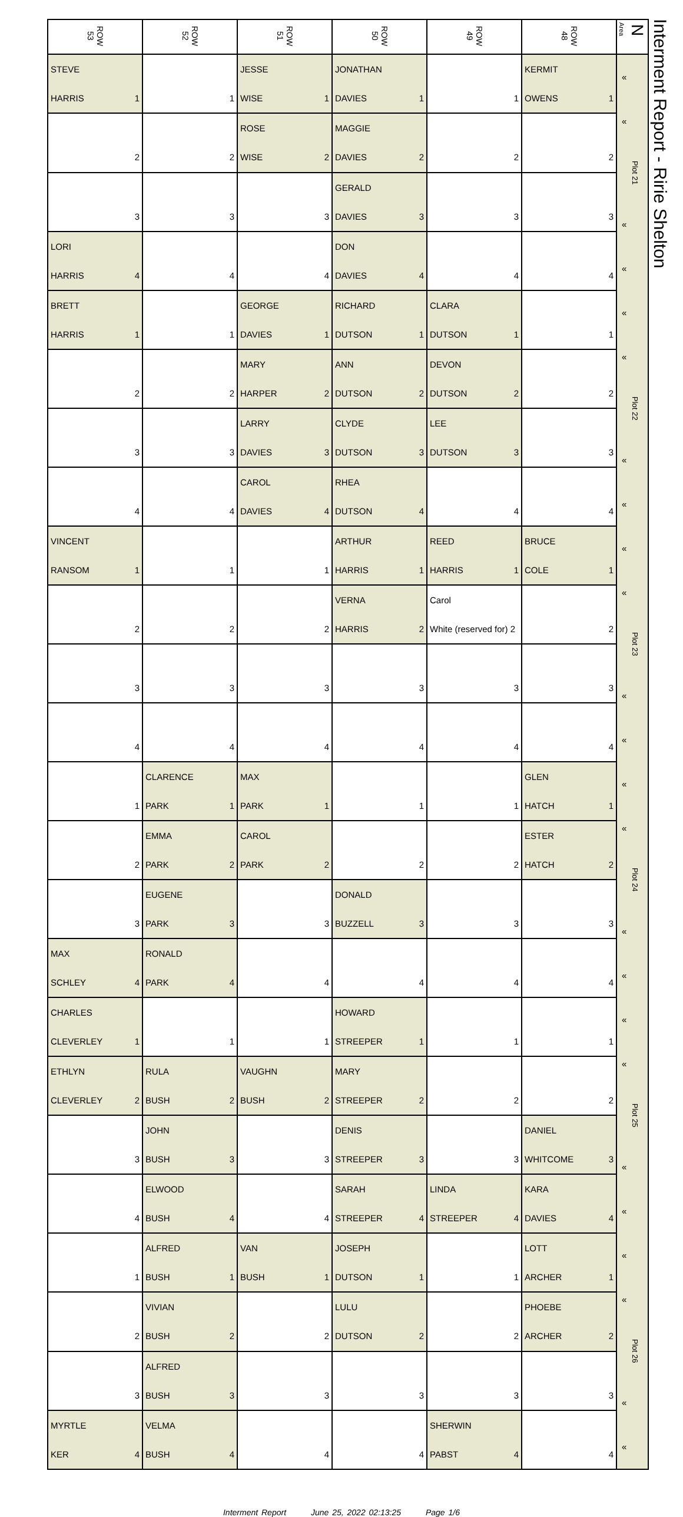| ROW 53 | ROW 52 | ROW 51 | ROW 50 | ROW 49 | ROW 48 | Area N |
| --- | --- | --- | --- | --- | --- | --- |
| STEVE | | JESSE | JONATHAN | | KERMIT | « « Plot 21 « « |
| HARRIS 1 | 1 | WISE 1 | DAVIES 1 | 1 | OWENS 1 | |
| | | ROSE | MAGGIE | | | |
| 2 | 2 | WISE 2 | DAVIES 2 | 2 | 2 | |
| | | | GERALD | | | |
| 3 | 3 | 3 | DAVIES 3 | 3 | 3 | |
| LORI | | | DON | | | |
| HARRIS 4 | 4 | 4 | DAVIES 4 | 4 | 4 | |
| BRETT | | GEORGE | RICHARD | CLARA | | « « Plot 22 « « |
| HARRIS 1 | 1 | DAVIES 1 | DUTSON 1 | DUTSON 1 | 1 | |
| | | MARY | ANN | DEVON | | |
| 2 | 2 | HARPER 2 | DUTSON 2 | DUTSON 2 | 2 | |
| | | LARRY | CLYDE | LEE | | |
| 3 | 3 | DAVIES 3 | DUTSON 3 | DUTSON 3 | 3 | |
| | | CAROL | RHEA | | | |
| 4 | 4 | DAVIES 4 | DUTSON 4 | 4 | 4 | |
| VINCENT | | | ARTHUR | REED | BRUCE | « « Plot 23 « « |
| RANSOM 1 | 1 | 1 | HARRIS 1 | HARRIS 1 | COLE 1 | |
| | | | VERNA | Carol | | |
| 2 | 2 | 2 | HARRIS 2 | White (reserved for) 2 | 2 | |
| 3 | 3 | 3 | 3 | 3 | 3 | |
| 4 | 4 | 4 | 4 | 4 | 4 | |
| | CLARENCE | MAX | | | GLEN | « « Plot 24 « « |
| 1 | PARK 1 | PARK 1 | 1 | 1 | HATCH 1 | |
| | EMMA | CAROL | | | ESTER | |
| 2 | PARK 2 | PARK 2 | 2 | 2 | HATCH 2 | |
| | EUGENE | | DONALD | | | |
| 3 | PARK 3 | 3 | BUZZELL 3 | 3 | 3 | |
| MAX | RONALD | | | | | |
| SCHLEY 4 | PARK 4 | 4 | 4 | 4 | 4 | |
| CHARLES | | | HOWARD | | | « « Plot 25 « « |
| CLEVERLEY 1 | 1 | 1 | STREEPER 1 | 1 | 1 | |
| ETHLYN | RULA | VAUGHN | MARY | | | |
| CLEVERLEY 2 | BUSH 2 | BUSH 2 | STREEPER 2 | 2 | 2 | |
| | JOHN | | DENIS | | DANIEL | |
| 3 | BUSH 3 | 3 | STREEPER 3 | 3 | WHITCOME 3 | |
| | ELWOOD | | SARAH | LINDA | KARA | |
| 4 | BUSH 4 | 4 | STREEPER 4 | STREEPER 4 | DAVIES 4 | |
| | ALFRED | VAN | JOSEPH | | LOTT | « « Plot 26 « « |
| 1 | BUSH 1 | BUSH 1 | DUTSON 1 | 1 | ARCHER 1 | |
| | VIVIAN | | LULU | | PHOEBE | |
| 2 | BUSH 2 | 2 | DUTSON 2 | 2 | ARCHER 2 | |
| | ALFRED | | | | | |
| 3 | BUSH 3 | 3 | 3 | 3 | 3 | |
| MYRTLE | VELMA | | | SHERWIN | | |
| KER 4 | BUSH 4 | 4 | 4 | PABST 4 | 4 | |
Interment Report - Ririe Shelton
Interment Report June 25, 2022 02:13:25 Page 1/6